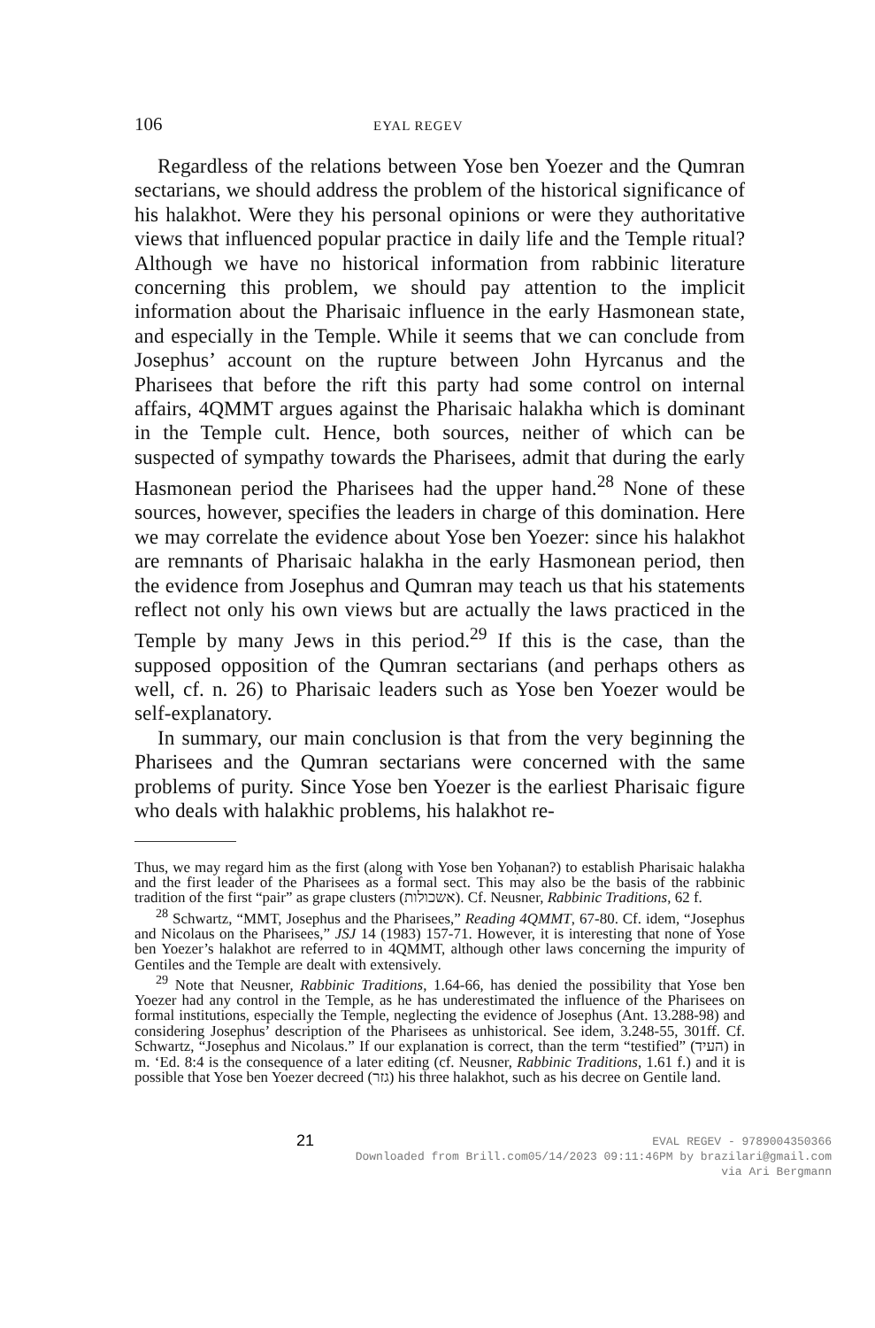106 EYAL REGEV
Regardless of the relations between Yose ben Yoezer and the Qumran sectarians, we should address the problem of the historical significance of his halakhot. Were they his personal opinions or were they authoritative views that influenced popular practice in daily life and the Temple ritual? Although we have no historical information from rabbinic literature concerning this problem, we should pay attention to the implicit information about the Pharisaic influence in the early Hasmonean state, and especially in the Temple. While it seems that we can conclude from Josephus’ account on the rupture between John Hyrcanus and the Pharisees that before the rift this party had some control on internal affairs, 4QMMT argues against the Pharisaic halakha which is dominant in the Temple cult. Hence, both sources, neither of which can be suspected of sympathy towards the Pharisees, admit that during the early Hasmonean period the Pharisees had the upper hand.<sup>28</sup> None of these sources, however, specifies the leaders in charge of this domination. Here we may correlate the evidence about Yose ben Yoezer: since his halakhot are remnants of Pharisaic halakha in the early Hasmonean period, then the evidence from Josephus and Qumran may teach us that his statements reflect not only his own views but are actually the laws practiced in the Temple by many Jews in this period.<sup>29</sup> If this is the case, than the supposed opposition of the Qumran sectarians (and perhaps others as well, cf. n. 26) to Pharisaic leaders such as Yose ben Yoezer would be self-explanatory.
In summary, our main conclusion is that from the very beginning the Pharisees and the Qumran sectarians were concerned with the same problems of purity. Since Yose ben Yoezer is the earliest Pharisaic figure who deals with halakhic problems, his halakhot re-
Thus, we may regard him as the first (along with Yose ben Yoḥanan?) to establish Pharisaic halakha and the first leader of the Pharisees as a formal sect. This may also be the basis of the rabbinic tradition of the first “pair” as grape clusters (אשכולות). Cf. Neusner, Rabbinic Traditions, 62 f.
<sup>28</sup> Schwartz, “MMT, Josephus and the Pharisees,” Reading 4QMMT, 67-80. Cf. idem, “Josephus and Nicolaus on the Pharisees,” JSJ 14 (1983) 157-71. However, it is interesting that none of Yose ben Yoezer’s halakhot are referred to in 4QMMT, although other laws concerning the impurity of Gentiles and the Temple are dealt with extensively.
<sup>29</sup> Note that Neusner, Rabbinic Traditions, 1.64-66, has denied the possibility that Yose ben Yoezer had any control in the Temple, as he has underestimated the influence of the Pharisees on formal institutions, especially the Temple, neglecting the evidence of Josephus (Ant. 13.288-98) and considering Josephus’ description of the Pharisees as unhistorical. See idem, 3.248-55, 301ff. Cf. Schwartz, “Josephus and Nicolaus.” If our explanation is correct, than the term “testified” (העיד) in m. ‘Ed. 8:4 is the consequence of a later editing (cf. Neusner, Rabbinic Traditions, 1.61 f.) and it is possible that Yose ben Yoezer decreed (גזר) his three halakhot, such as his decree on Gentile land.
21
EVAL REGEV - 9789004350366
Downloaded from Brill.com05/14/2023 09:11:46PM by brazilari@gmail.com
via Ari Bergmann